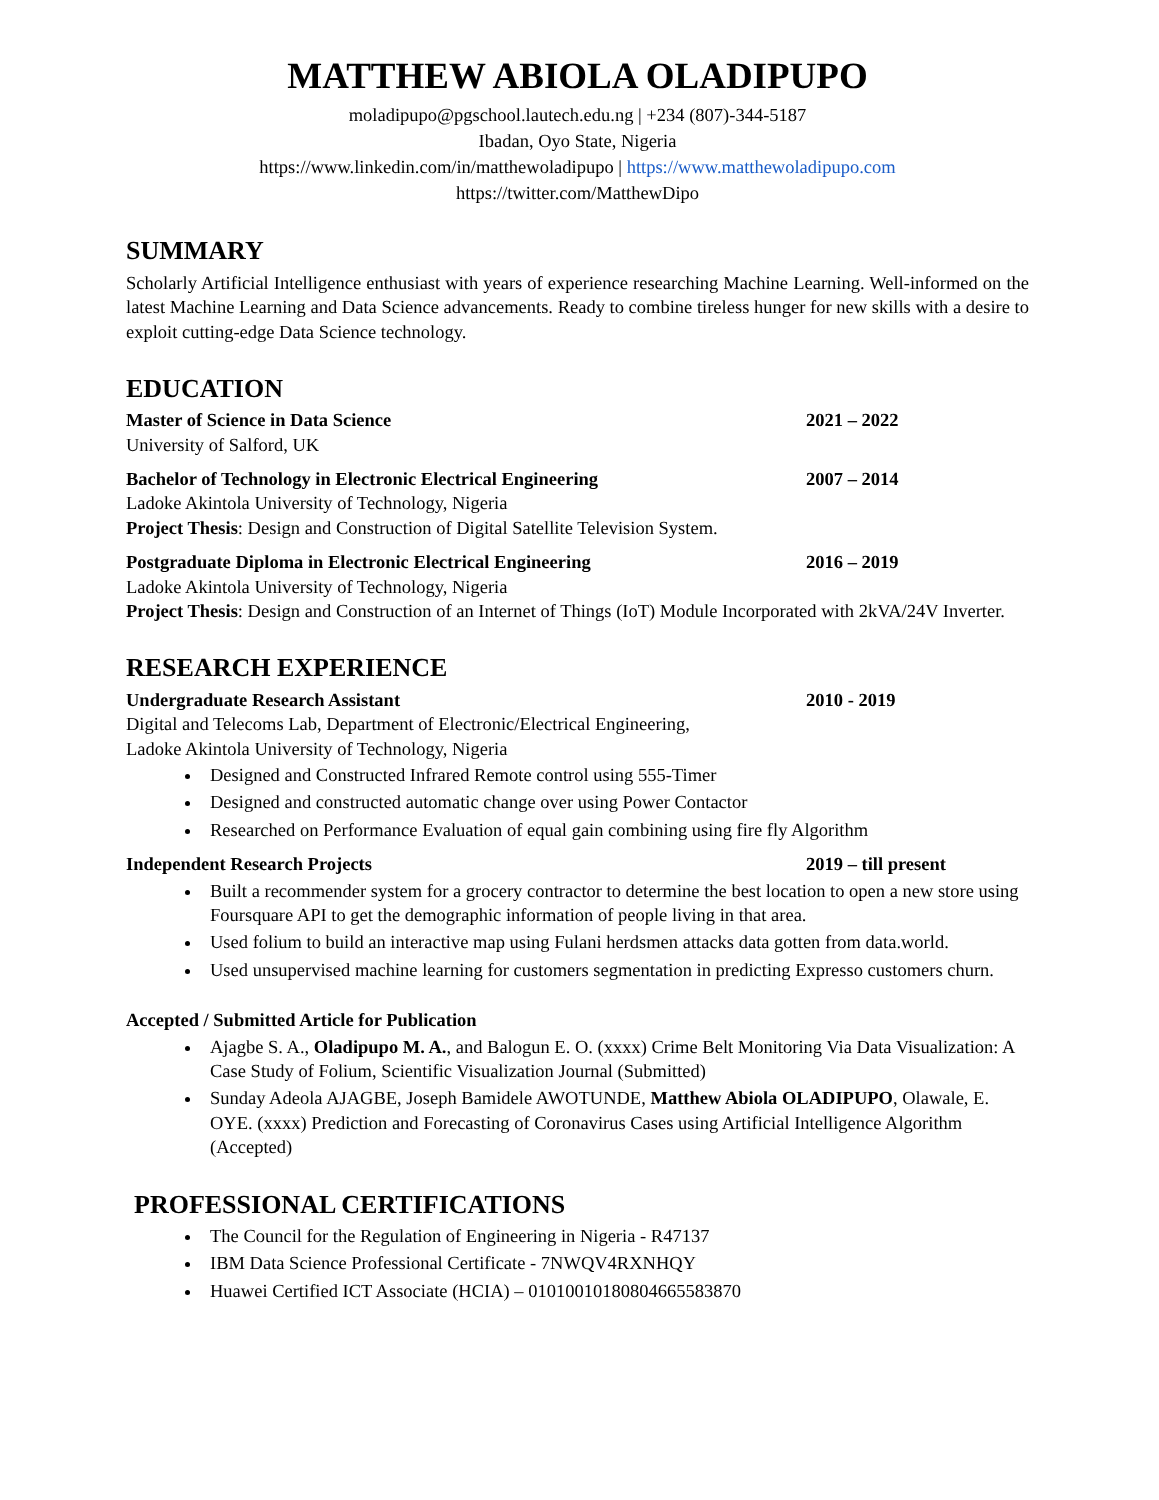MATTHEW ABIOLA OLADIPUPO
moladipupo@pgschool.lautech.edu.ng | +234 (807)-344-5187
Ibadan, Oyo State, Nigeria
https://www.linkedin.com/in/matthewoladipupo | https://www.matthewoladipupo.com
https://twitter.com/MatthewDipo
SUMMARY
Scholarly Artificial Intelligence enthusiast with years of experience researching Machine Learning. Well-informed on the latest Machine Learning and Data Science advancements. Ready to combine tireless hunger for new skills with a desire to exploit cutting-edge Data Science technology.
EDUCATION
Master of Science in Data Science 2021 – 2022
University of Salford, UK
Bachelor of Technology in Electronic Electrical Engineering 2007 – 2014
Ladoke Akintola University of Technology, Nigeria
Project Thesis: Design and Construction of Digital Satellite Television System.
Postgraduate Diploma in Electronic Electrical Engineering 2016 – 2019
Ladoke Akintola University of Technology, Nigeria
Project Thesis: Design and Construction of an Internet of Things (IoT) Module Incorporated with 2kVA/24V Inverter.
RESEARCH EXPERIENCE
Undergraduate Research Assistant 2010 - 2019
Digital and Telecoms Lab, Department of Electronic/Electrical Engineering,
Ladoke Akintola University of Technology, Nigeria
Designed and Constructed Infrared Remote control using 555-Timer
Designed and constructed automatic change over using Power Contactor
Researched on Performance Evaluation of equal gain combining using fire fly Algorithm
Independent Research Projects 2019 – till present
Built a recommender system for a grocery contractor to determine the best location to open a new store using Foursquare API to get the demographic information of people living in that area.
Used folium to build an interactive map using Fulani herdsmen attacks data gotten from data.world.
Used unsupervised machine learning for customers segmentation in predicting Expresso customers churn.
Accepted / Submitted Article for Publication
Ajagbe S. A., Oladipupo M. A., and Balogun E. O. (xxxx) Crime Belt Monitoring Via Data Visualization: A Case Study of Folium, Scientific Visualization Journal (Submitted)
Sunday Adeola AJAGBE, Joseph Bamidele AWOTUNDE, Matthew Abiola OLADIPUPO, Olawale, E. OYE. (xxxx) Prediction and Forecasting of Coronavirus Cases using Artificial Intelligence Algorithm (Accepted)
PROFESSIONAL CERTIFICATIONS
The Council for the Regulation of Engineering in Nigeria - R47137
IBM Data Science Professional Certificate - 7NWQV4RXNHQY
Huawei Certified ICT Associate (HCIA) – 010100101808046655838​70